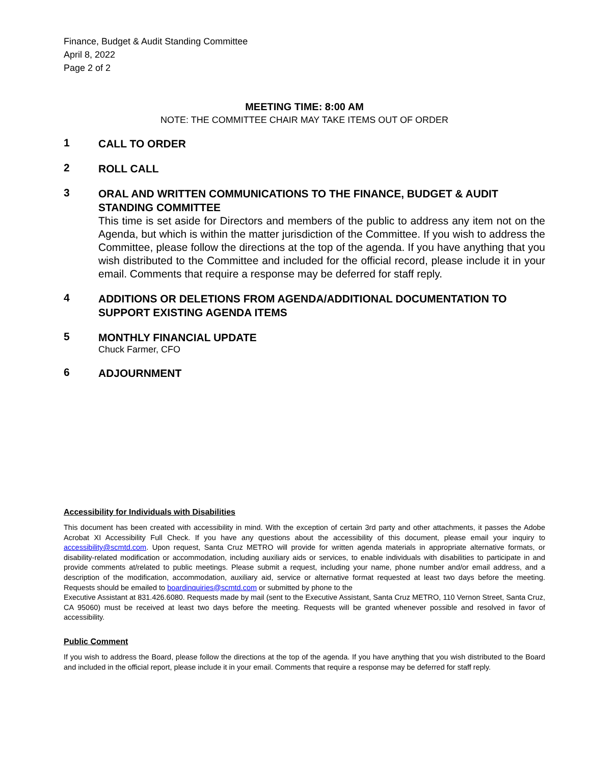Finance, Budget & Audit Standing Committee
April 8, 2022
Page 2 of 2
MEETING TIME: 8:00 AM
NOTE: THE COMMITTEE CHAIR MAY TAKE ITEMS OUT OF ORDER
1
CALL TO ORDER
2
ROLL CALL
3
ORAL AND WRITTEN COMMUNICATIONS TO THE FINANCE, BUDGET & AUDIT STANDING COMMITTEE
This time is set aside for Directors and members of the public to address any item not on the Agenda, but which is within the matter jurisdiction of the Committee. If you wish to address the Committee, please follow the directions at the top of the agenda. If you have anything that you wish distributed to the Committee and included for the official record, please include it in your email. Comments that require a response may be deferred for staff reply.
4
ADDITIONS OR DELETIONS FROM AGENDA/ADDITIONAL DOCUMENTATION TO SUPPORT EXISTING AGENDA ITEMS
5
MONTHLY FINANCIAL UPDATE
Chuck Farmer, CFO
6
ADJOURNMENT
Accessibility for Individuals with Disabilities
This document has been created with accessibility in mind. With the exception of certain 3rd party and other attachments, it passes the Adobe Acrobat XI Accessibility Full Check. If you have any questions about the accessibility of this document, please email your inquiry to accessibility@scmtd.com. Upon request, Santa Cruz METRO will provide for written agenda materials in appropriate alternative formats, or disability-related modification or accommodation, including auxiliary aids or services, to enable individuals with disabilities to participate in and provide comments at/related to public meetings. Please submit a request, including your name, phone number and/or email address, and a description of the modification, accommodation, auxiliary aid, service or alternative format requested at least two days before the meeting. Requests should be emailed to boardinquiries@scmtd.com or submitted by phone to the
Executive Assistant at 831.426.6080. Requests made by mail (sent to the Executive Assistant, Santa Cruz METRO, 110 Vernon Street, Santa Cruz, CA 95060) must be received at least two days before the meeting. Requests will be granted whenever possible and resolved in favor of accessibility.
Public Comment
If you wish to address the Board, please follow the directions at the top of the agenda. If you have anything that you wish distributed to the Board and included in the official report, please include it in your email. Comments that require a response may be deferred for staff reply.